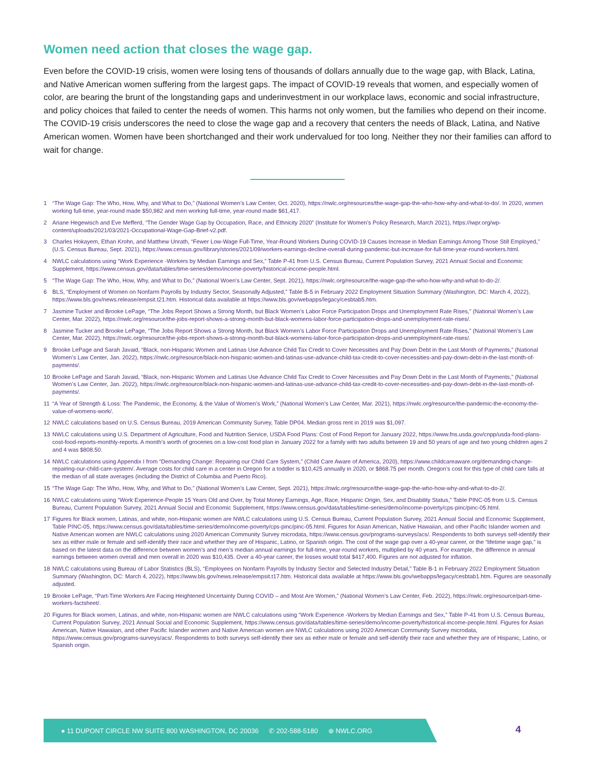Women need action that closes the wage gap.
Even before the COVID-19 crisis, women were losing tens of thousands of dollars annually due to the wage gap, with Black, Latina, and Native American women suffering from the largest gaps. The impact of COVID-19 reveals that women, and especially women of color, are bearing the brunt of the longstanding gaps and underinvestment in our workplace laws, economic and social infrastructure, and policy choices that failed to center the needs of women. This harms not only women, but the families who depend on their income. The COVID-19 crisis underscores the need to close the wage gap and a recovery that centers the needs of Black, Latina, and Native American women. Women have been shortchanged and their work undervalued for too long. Neither they nor their families can afford to wait for change.
1 “The Wage Gap: The Who, How, Why, and What to Do,” (National Women’s Law Center, Oct. 2020), https://nwlc.org/resources/the-wage-gap-the-who-how-why-and-what-to-do/. In 2020, women working full-time, year-round made $50,982 and men working full-time, year-round made $61,417.
2 Ariane Hegewisch and Eve Mefferd, “The Gender Wage Gap by Occupation, Race, and Ethnicity 2020” (Institute for Women’s Policy Research, March 2021), https://iwpr.org/wp-content/uploads/2021/03/2021-Occupational-Wage-Gap-Brief-v2.pdf.
3 Charles Hokayem, Ethan Krohn, and Matthew Unrath, “Fewer Low-Wage Full-Time, Year-Round Workers During COVID-19 Causes Increase in Median Earnings Among Those Still Employed,” (U.S. Census Bureau, Sept. 2021), https://www.census.gov/library/stories/2021/09/workers-earnings-decline-overall-during-pandemic-but-increase-for-full-time-year-round-workers.html.
4 NWLC calculations using “Work Experience -Workers by Median Earnings and Sex,” Table P-41 from U.S. Census Bureau, Current Population Survey, 2021 Annual Social and Economic Supplement, https://www.census.gov/data/tables/time-series/demo/income-poverty/historical-income-people.html.
5 “The Wage Gap: The Who, How, Why, and What to Do,” (National Woen’s Law Center, Sept. 2021), https://nwlc.org/resource/the-wage-gap-the-who-how-why-and-what-to-do-2/.
6 BLS, “Employment of Women on Nonfarm Payrolls by Industry Sector, Seasonally Adjusted,” Table B-5 in February 2022 Employment Situation Summary (Washington, DC: March 4, 2022), https://www.bls.gov/news.release/empsit.t21.htm. Historical data available at https://www.bls.gov/webapps/legacy/cesbtab5.htm.
7 Jasmine Tucker and Brooke LePage, “The Jobs Report Shows a Strong Month, but Black Women’s Labor Force Participation Drops and Unemployment Rate Rises,” (National Women’s Law Center, Mar. 2022), https://nwlc.org/resource/the-jobs-report-shows-a-strong-month-but-black-womens-labor-force-participation-drops-and-unemployment-rate-rises/.
8 Jasmine Tucker and Brooke LePage, “The Jobs Report Shows a Strong Month, but Black Women’s Labor Force Participation Drops and Unemployment Rate Rises,” (National Women’s Law Center, Mar. 2022), https://nwlc.org/resource/the-jobs-report-shows-a-strong-month-but-black-womens-labor-force-participation-drops-and-unemployment-rate-rises/.
9 Brooke LePage and Sarah Javaid, “Black, non-Hispanic Women and Latinas Use Advance Child Tax Credit to Cover Necessities and Pay Down Debt in the Last Month of Payments,” (National Women’s Law Center, Jan. 2022), https://nwlc.org/resource/black-non-hispanic-women-and-latinas-use-advance-child-tax-credit-to-cover-necessities-and-pay-down-debt-in-the-last-month-of-payments/.
10 Brooke LePage and Sarah Javaid, “Black, non-Hispanic Women and Latinas Use Advance Child Tax Credit to Cover Necessities and Pay Down Debt in the Last Month of Payments,” (National Women’s Law Center, Jan. 2022), https://nwlc.org/resource/black-non-hispanic-women-and-latinas-use-advance-child-tax-credit-to-cover-necessities-and-pay-down-debt-in-the-last-month-of-payments/.
11 “A Year of Strength & Loss: The Pandemic, the Economy, & the Value of Women’s Work,” (National Women’s Law Center, Mar. 2021), https://nwlc.org/resource/the-pandemic-the-economy-the-value-of-womens-work/.
12 NWLC calculations based on U.S. Census Bureau, 2019 American Community Survey, Table DP04. Median gross rent in 2019 was $1,097.
13 NWLC calculations using U.S. Department of Agriculture, Food and Nutrition Service, USDA Food Plans: Cost of Food Report for January 2022, https://www.fns.usda.gov/cnpp/usda-food-plans-cost-food-reports-monthly-reports. A month’s worth of groceries on a low-cost food plan in January 2022 for a family with two adults between 19 and 50 years of age and two young children ages 2 and 4 was $808.50.
14 NWLC calculations using Appendix I from “Demanding Change: Repairing our Child Care System,” (Child Care Aware of America, 2020), https://www.childcareaware.org/demanding-change-repairing-our-child-care-system/. Average costs for child care in a center in Oregon for a toddler is $10,425 annually in 2020, or $868.75 per month. Oregon’s cost for this type of child care falls at the median of all state averages (including the District of Columbia and Puerto Rico).
15 “The Wage Gap: The Who, How, Why, and What to Do,” (National Women’s Law Center, Sept. 2021), https://nwlc.org/resource/the-wage-gap-the-who-how-why-and-what-to-do-2/.
16 NWLC calculations using “Work Experience-People 15 Years Old and Over, by Total Money Earnings, Age, Race, Hispanic Origin, Sex, and Disability Status,” Table PINC-05 from U.S. Census Bureau, Current Population Survey, 2021 Annual Social and Economic Supplement, https://www.census.gov/data/tables/time-series/demo/income-poverty/cps-pinc/pinc-05.html.
17 Figures for Black women, Latinas, and white, non-Hispanic women are NWLC calculations using U.S. Census Bureau, Current Population Survey, 2021 Annual Social and Economic Supplement, Table PINC-05, https://www.census.gov/data/tables/time-series/demo/income-poverty/cps-pinc/pinc-05.html. Figures for Asian American, Native Hawaiian, and other Pacific Islander women and Native American women are NWLC calculations using 2020 American Community Survey microdata, https://www.census.gov/programs-surveys/acs/. Respondents to both surveys self-identify their sex as either male or female and self-identify their race and whether they are of Hispanic, Latino, or Spanish origin. The cost of the wage gap over a 40-year career, or the “lifetime wage gap,” is based on the latest data on the difference between women’s and men’s median annual earnings for full-time, year-round workers, multiplied by 40 years. For example, the difference in annual earnings between women overall and men overall in 2020 was $10,435. Over a 40-year career, the losses would total $417,400. Figures are not adjusted for inflation.
18 NWLC calculations using Bureau of Labor Statistics (BLS), “Employees on Nonfarm Payrolls by Industry Sector and Selected Industry Detail,” Table B-1 in February 2022 Employment Situation Summary (Washington, DC: March 4, 2022), https://www.bls.gov/news.release/empsit.t17.htm. Historical data available at https://www.bls.gov/webapps/legacy/cesbtab1.htm. Figures are seasonally adjusted.
19 Brooke LePage, “Part-Time Workers Are Facing Heightened Uncertainty During COVID – and Most Are Women,” (National Women’s Law Center, Feb. 2022), https://nwlc.org/resource/part-time-workers-factsheet/.
20 Figures for Black women, Latinas, and white, non-Hispanic women are NWLC calculations using “Work Experience -Workers by Median Earnings and Sex,” Table P-41 from U.S. Census Bureau, Current Population Survey, 2021 Annual Social and Economic Supplement, https://www.census.gov/data/tables/time-series/demo/income-poverty/historical-income-people.html. Figures for Asian American, Native Hawaiian, and other Pacific Islander women and Native American women are NWLC calculations using 2020 American Community Survey microdata, https://www.census.gov/programs-surveys/acs/. Respondents to both surveys self-identify their sex as either male or female and self-identify their race and whether they are of Hispanic, Latino, or Spanish origin.
● 11 DUPONT CIRCLE NW SUITE 800 WASHINGTON, DC 20036 ✆ 202-588-5180 ⊕ NWLC.ORG
4